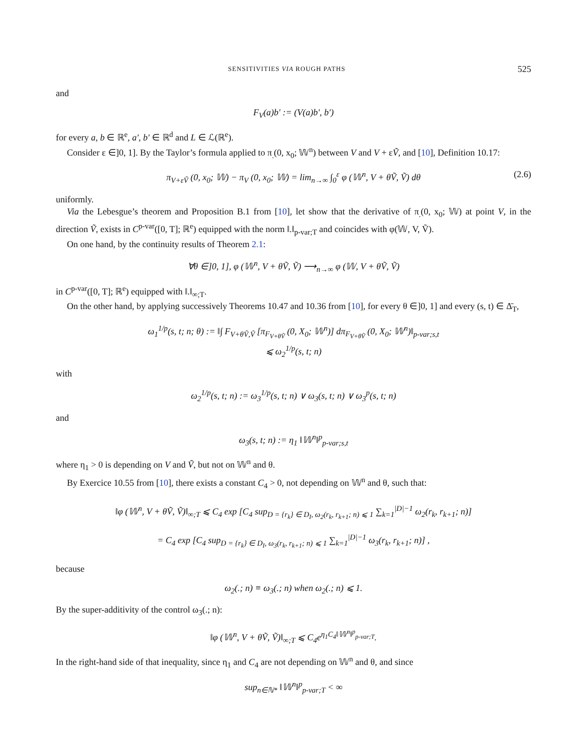SENSITIVITIES VIA ROUGH PATHS 525
and
F<sub>V</sub>(a)b′ := (V(a)b′, b′)
for every a, b ∈ ℝ<sup>e</sup>, a′, b′ ∈ ℝ<sup>d</sup> and L ∈ ℒ(ℝ<sup>e</sup>).
Consider ε ∈]0, 1]. By the Taylor’s formula applied to π<sub>.</sub>(0, x<sub>0</sub>; 𝕎<sup>n</sup>) between V and V + εṼ, and [10], Definition 10.17:
π<sub>V+εṼ</sub> (0, x<sub>0</sub>; 𝕎) − π<sub>V</sub> (0, x<sub>0</sub>; 𝕎) = lim<sub>n→∞</sub> ∫<sub>0</sub><sup>ε</sup> φ (𝕎<sup>n</sup>, V + θṼ, Ṽ) dθ (2.6)
uniformly.
Via the Lebesgue’s theorem and Proposition B.1 from [10], let show that the derivative of π<sub>.</sub>(0, x<sub>0</sub>; 𝕎) at point V, in the direction Ṽ, exists in C<sup>p-var</sup>([0, T]; ℝ<sup>e</sup>) equipped with the norm ‖.‖<sub>p-var;T</sub> and coincides with φ(𝕎, V, Ṽ).
On one hand, by the continuity results of Theorem 2.1:
∀θ ∈]0, 1], φ (𝕎<sup>n</sup>, V + θṼ, Ṽ) ⟶<sub>n→∞</sub> φ (𝕎, V + θṼ, Ṽ)
in C<sup>p-var</sup>([0, T]; ℝ<sup>e</sup>) equipped with ‖.‖<sub>∞;T</sub>.
On the other hand, by applying successively Theorems 10.47 and 10.36 from [10], for every θ ∈]0, 1] and every (s, t) ∈ Δ̄<sub>T</sub>,
ω<sub>1</sub><sup>1/p</sup>(s, t; n; θ) := ‖∫ F<sub>V+θṼ,Ṽ</sub> [π<sub>F<sub>V+θṼ</sub></sub> (0, X<sub>0</sub>; 𝕎<sup>n</sup>)] dπ<sub>F<sub>V+θṼ</sub></sub> (0, X<sub>0</sub>; 𝕎<sup>n</sup>)‖<sub>p-var;s,t</sub>
⩽ ω<sub>2</sub><sup>1/p</sup>(s, t; n)
with
ω<sub>2</sub><sup>1/p</sup>(s, t; n) := ω<sub>3</sub><sup>1/p</sup>(s, t; n) ∨ ω<sub>3</sub>(s, t; n) ∨ ω<sub>3</sub><sup>p</sup>(s, t; n)
and
ω<sub>3</sub>(s, t; n) := η<sub>1</sub> ‖𝕎<sup>n</sup>‖<sup>p</sup><sub>p-var;s,t</sub>
where η<sub>1</sub> > 0 is depending on V and Ṽ, but not on 𝕎<sup>n</sup> and θ.
By Exercice 10.55 from [10], there exists a constant C<sub>4</sub> > 0, not depending on 𝕎<sup>n</sup> and θ, such that:
‖φ (𝕎<sup>n</sup>, V + θṼ, Ṽ)‖<sub>∞;T</sub> ⩽ C<sub>4</sub> exp [C<sub>4</sub> sup<sub>D = {r<sub>k</sub>} ∈ D<sub>I</sub>, ω<sub>2</sub>(r<sub>k</sub>, r<sub>k+1</sub>; n) ⩽ 1</sub> ∑<sub>k=1</sub><sup>|D|−1</sup> ω<sub>2</sub>(r<sub>k</sub>, r<sub>k+1</sub>; n)]
= C<sub>4</sub> exp [C<sub>4</sub> sup<sub>D = {r<sub>k</sub>} ∈ D<sub>I</sub>, ω<sub>3</sub>(r<sub>k</sub>, r<sub>k+1</sub>; n) ⩽ 1</sub> ∑<sub>k=1</sub><sup>|D|−1</sup> ω<sub>3</sub>(r<sub>k</sub>, r<sub>k+1</sub>; n)] ,
because
ω<sub>2</sub>(.; n) ≡ ω<sub>3</sub>(.; n) when ω<sub>2</sub>(.; n) ⩽ 1.
By the super-additivity of the control ω<sub>3</sub>(.; n):
‖φ (𝕎<sup>n</sup>, V + θṼ, Ṽ)‖<sub>∞;T</sub> ⩽ C<sub>4</sub>e<sup>η<sub>1</sub>C<sub>4</sub>‖𝕎<sup>n</sup>‖<sup>p</sup><sub>p-var;T</sub></sup>.
In the right-hand side of that inequality, since η<sub>1</sub> and C<sub>4</sub> are not depending on 𝕎<sup>n</sup> and θ, and since
sup<sub>n∈ℕ*</sub> ‖𝕎<sup>n</sup>‖<sup>p</sup><sub>p-var;T</sub> < ∞